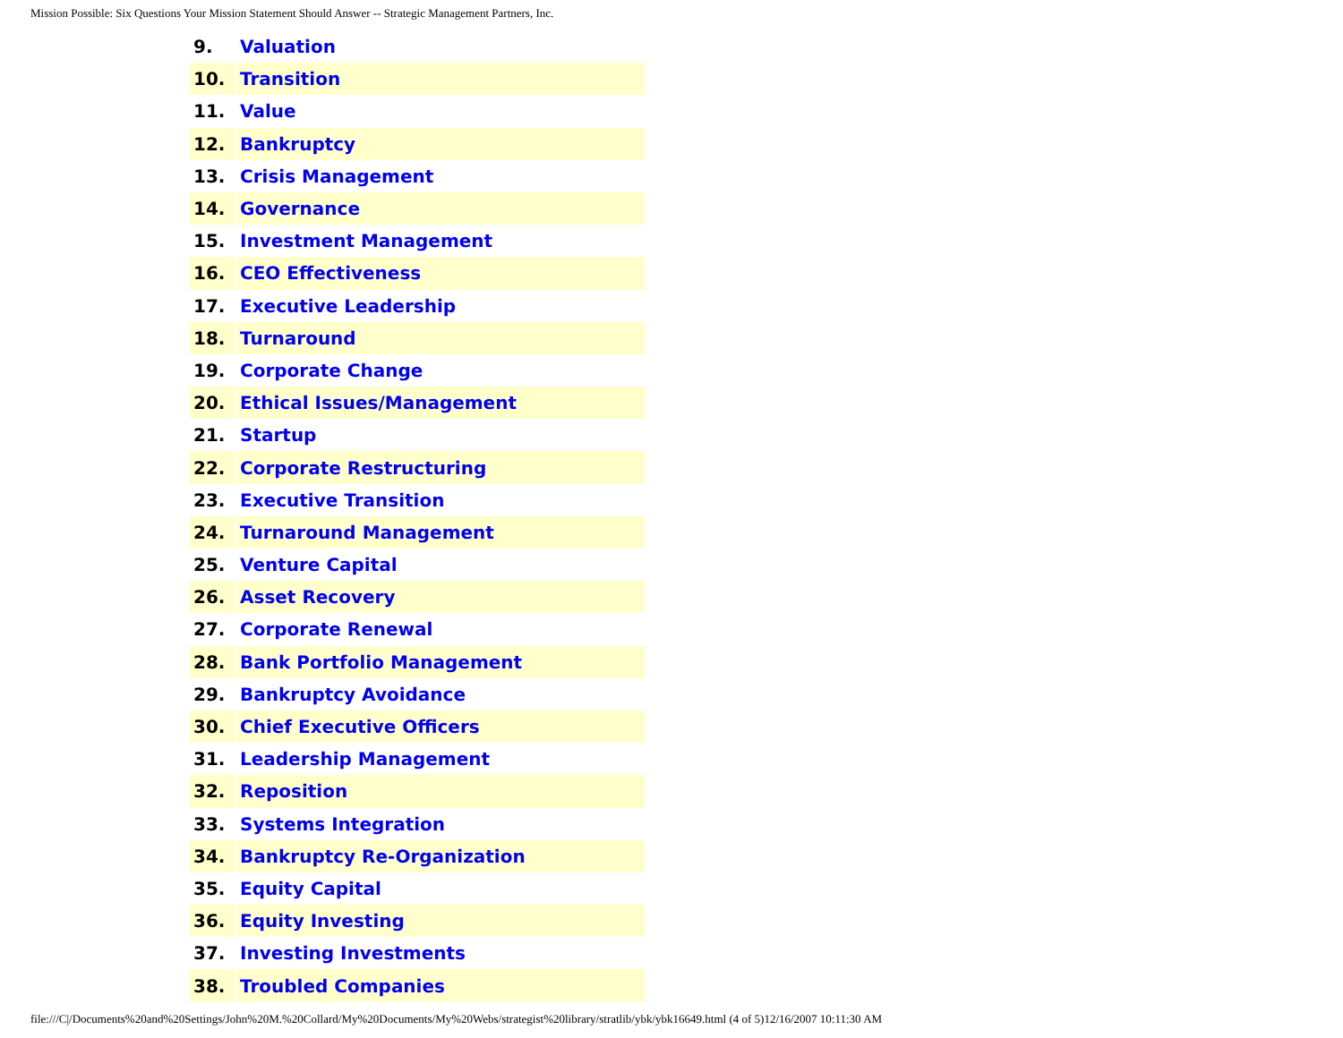Mission Possible: Six Questions Your Mission Statement Should Answer -- Strategic Management Partners, Inc.
| 9. | Valuation |
| 10. | Transition |
| 11. | Value |
| 12. | Bankruptcy |
| 13. | Crisis Management |
| 14. | Governance |
| 15. | Investment Management |
| 16. | CEO Effectiveness |
| 17. | Executive Leadership |
| 18. | Turnaround |
| 19. | Corporate Change |
| 20. | Ethical Issues/Management |
| 21. | Startup |
| 22. | Corporate Restructuring |
| 23. | Executive Transition |
| 24. | Turnaround Management |
| 25. | Venture Capital |
| 26. | Asset Recovery |
| 27. | Corporate Renewal |
| 28. | Bank Portfolio Management |
| 29. | Bankruptcy Avoidance |
| 30. | Chief Executive Officers |
| 31. | Leadership Management |
| 32. | Reposition |
| 33. | Systems Integration |
| 34. | Bankruptcy Re-Organization |
| 35. | Equity Capital |
| 36. | Equity Investing |
| 37. | Investing Investments |
| 38. | Troubled Companies |
file:///C|/Documents%20and%20Settings/John%20M.%20Collard/My%20Documents/My%20Webs/strategist%20library/stratlib/ybk/ybk16649.html (4 of 5)12/16/2007 10:11:30 AM